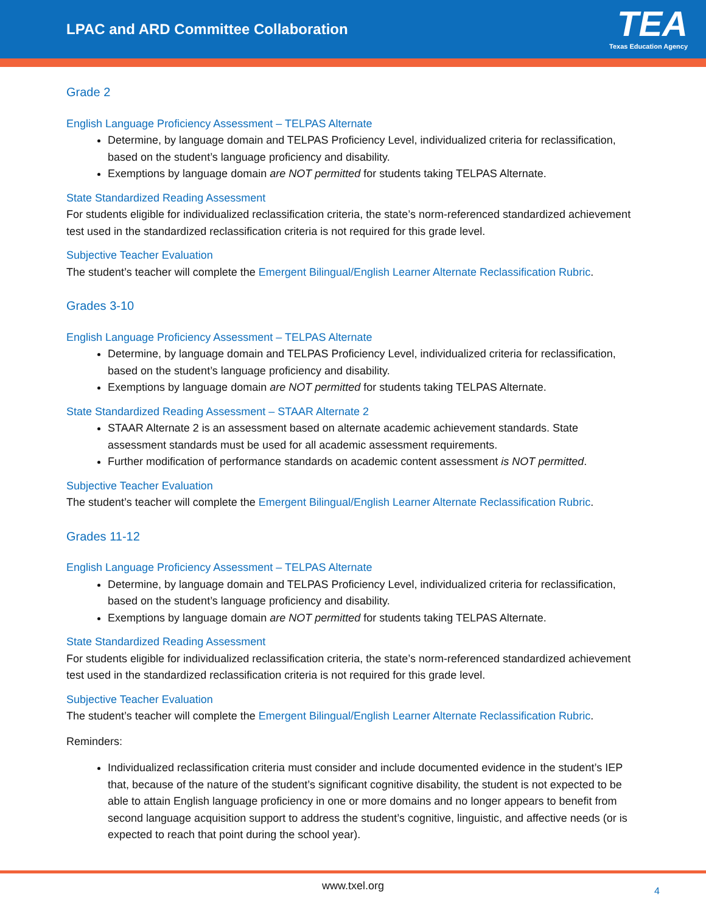LPAC and ARD Committee Collaboration
TEA
Texas Education Agency
Grade 2
English Language Proficiency Assessment – TELPAS Alternate
Determine, by language domain and TELPAS Proficiency Level, individualized criteria for reclassification, based on the student’s language proficiency and disability.
Exemptions by language domain are NOT permitted for students taking TELPAS Alternate.
State Standardized Reading Assessment
For students eligible for individualized reclassification criteria, the state’s norm-referenced standardized achievement test used in the standardized reclassification criteria is not required for this grade level.
Subjective Teacher Evaluation
The student’s teacher will complete the Emergent Bilingual/English Learner Alternate Reclassification Rubric.
Grades 3-10
English Language Proficiency Assessment – TELPAS Alternate
Determine, by language domain and TELPAS Proficiency Level, individualized criteria for reclassification, based on the student’s language proficiency and disability.
Exemptions by language domain are NOT permitted for students taking TELPAS Alternate.
State Standardized Reading Assessment – STAAR Alternate 2
STAAR Alternate 2 is an assessment based on alternate academic achievement standards. State assessment standards must be used for all academic assessment requirements.
Further modification of performance standards on academic content assessment is NOT permitted.
Subjective Teacher Evaluation
The student’s teacher will complete the Emergent Bilingual/English Learner Alternate Reclassification Rubric.
Grades 11-12
English Language Proficiency Assessment – TELPAS Alternate
Determine, by language domain and TELPAS Proficiency Level, individualized criteria for reclassification, based on the student’s language proficiency and disability.
Exemptions by language domain are NOT permitted for students taking TELPAS Alternate.
State Standardized Reading Assessment
For students eligible for individualized reclassification criteria, the state’s norm-referenced standardized achievement test used in the standardized reclassification criteria is not required for this grade level.
Subjective Teacher Evaluation
The student’s teacher will complete the Emergent Bilingual/English Learner Alternate Reclassification Rubric.
Reminders:
Individualized reclassification criteria must consider and include documented evidence in the student’s IEP that, because of the nature of the student’s significant cognitive disability, the student is not expected to be able to attain English language proficiency in one or more domains and no longer appears to benefit from second language acquisition support to address the student’s cognitive, linguistic, and affective needs (or is expected to reach that point during the school year).
www.txel.org
4